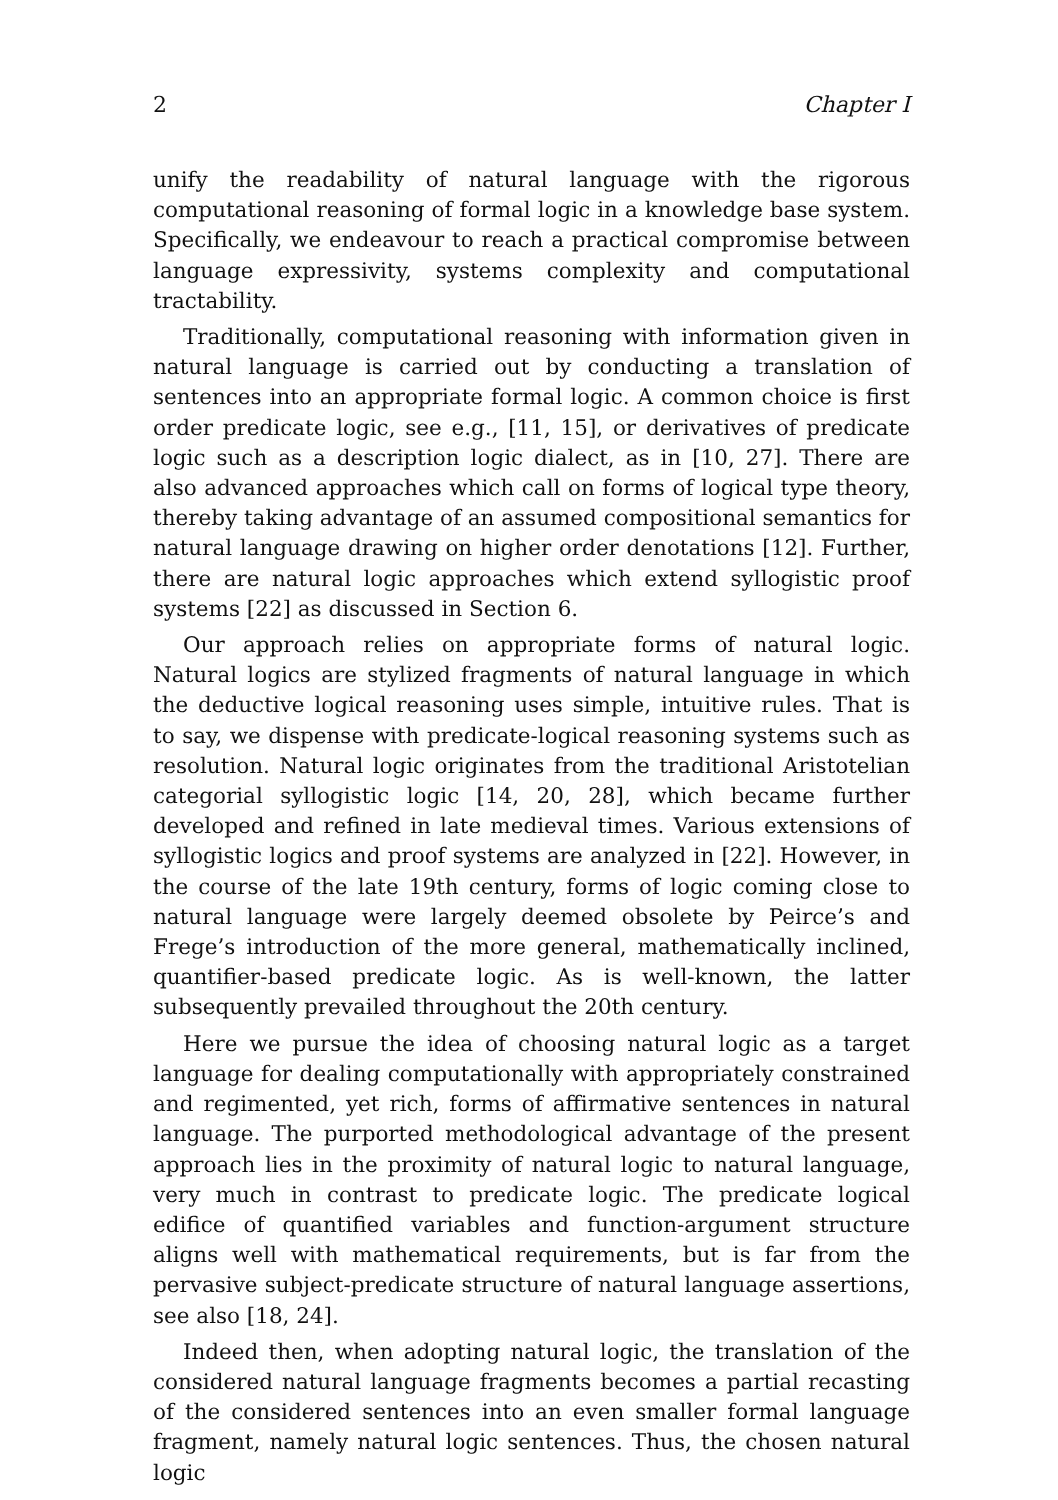2 Chapter I
unify the readability of natural language with the rigorous computational reasoning of formal logic in a knowledge base system. Specifically, we endeavour to reach a practical compromise between language expressivity, systems complexity and computational tractability.
Traditionally, computational reasoning with information given in natural language is carried out by conducting a translation of sentences into an appropriate formal logic. A common choice is first order predicate logic, see e.g., [11, 15], or derivatives of predicate logic such as a description logic dialect, as in [10, 27]. There are also advanced approaches which call on forms of logical type theory, thereby taking advantage of an assumed compositional semantics for natural language drawing on higher order denotations [12]. Further, there are natural logic approaches which extend syllogistic proof systems [22] as discussed in Section 6.
Our approach relies on appropriate forms of natural logic. Natural logics are stylized fragments of natural language in which the deductive logical reasoning uses simple, intuitive rules. That is to say, we dispense with predicate-logical reasoning systems such as resolution. Natural logic originates from the traditional Aristotelian categorial syllogistic logic [14, 20, 28], which became further developed and refined in late medieval times. Various extensions of syllogistic logics and proof systems are analyzed in [22]. However, in the course of the late 19th century, forms of logic coming close to natural language were largely deemed obsolete by Peirce’s and Frege’s introduction of the more general, mathematically inclined, quantifier-based predicate logic. As is well-known, the latter subsequently prevailed throughout the 20th century.
Here we pursue the idea of choosing natural logic as a target language for dealing computationally with appropriately constrained and regimented, yet rich, forms of affirmative sentences in natural language. The purported methodological advantage of the present approach lies in the proximity of natural logic to natural language, very much in contrast to predicate logic. The predicate logical edifice of quantified variables and function-argument structure aligns well with mathematical requirements, but is far from the pervasive subject-predicate structure of natural language assertions, see also [18, 24].
Indeed then, when adopting natural logic, the translation of the considered natural language fragments becomes a partial recasting of the considered sentences into an even smaller formal language fragment, namely natural logic sentences. Thus, the chosen natural logic